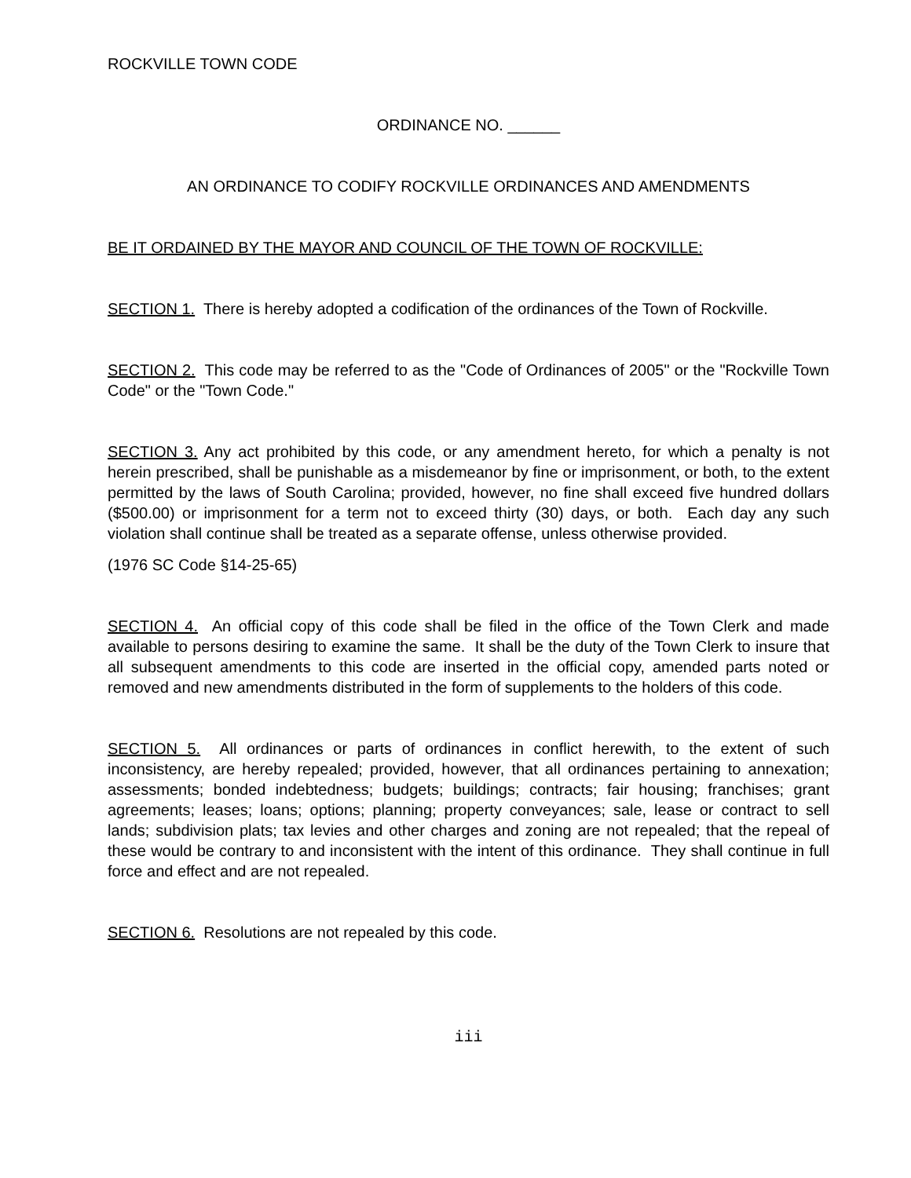ROCKVILLE TOWN CODE
ORDINANCE NO. ______
AN ORDINANCE TO CODIFY ROCKVILLE ORDINANCES AND AMENDMENTS
BE IT ORDAINED BY THE MAYOR AND COUNCIL OF THE TOWN OF ROCKVILLE:
SECTION 1. There is hereby adopted a codification of the ordinances of the Town of Rockville.
SECTION 2. This code may be referred to as the "Code of Ordinances of 2005" or the "Rockville Town Code" or the "Town Code."
SECTION 3. Any act prohibited by this code, or any amendment hereto, for which a penalty is not herein prescribed, shall be punishable as a misdemeanor by fine or imprisonment, or both, to the extent permitted by the laws of South Carolina; provided, however, no fine shall exceed five hundred dollars ($500.00) or imprisonment for a term not to exceed thirty (30) days, or both. Each day any such violation shall continue shall be treated as a separate offense, unless otherwise provided.
(1976 SC Code §14-25-65)
SECTION 4. An official copy of this code shall be filed in the office of the Town Clerk and made available to persons desiring to examine the same. It shall be the duty of the Town Clerk to insure that all subsequent amendments to this code are inserted in the official copy, amended parts noted or removed and new amendments distributed in the form of supplements to the holders of this code.
SECTION 5. All ordinances or parts of ordinances in conflict herewith, to the extent of such inconsistency, are hereby repealed; provided, however, that all ordinances pertaining to annexation; assessments; bonded indebtedness; budgets; buildings; contracts; fair housing; franchises; grant agreements; leases; loans; options; planning; property conveyances; sale, lease or contract to sell lands; subdivision plats; tax levies and other charges and zoning are not repealed; that the repeal of these would be contrary to and inconsistent with the intent of this ordinance. They shall continue in full force and effect and are not repealed.
SECTION 6. Resolutions are not repealed by this code.
iii